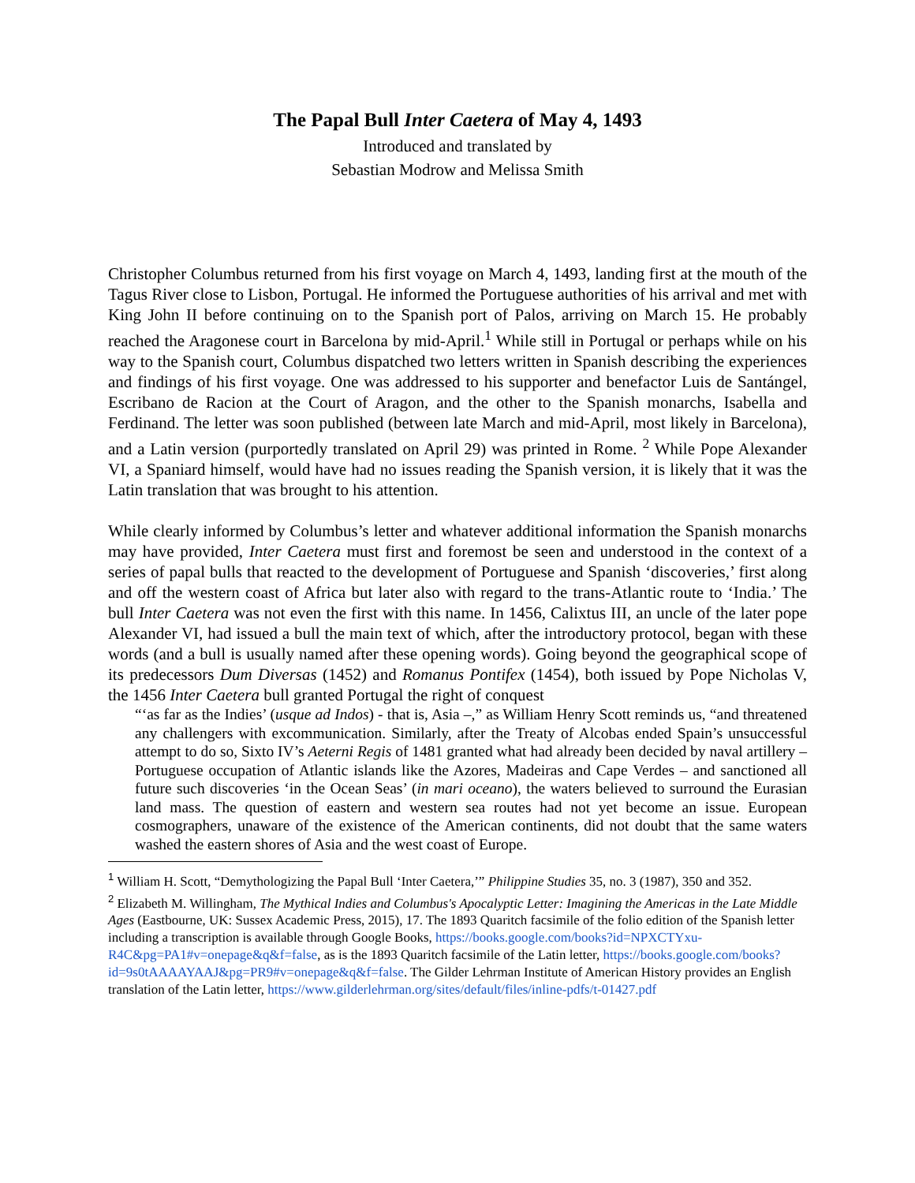The Papal Bull Inter Caetera of May 4, 1493
Introduced and translated by
Sebastian Modrow and Melissa Smith
Christopher Columbus returned from his first voyage on March 4, 1493, landing first at the mouth of the Tagus River close to Lisbon, Portugal. He informed the Portuguese authorities of his arrival and met with King John II before continuing on to the Spanish port of Palos, arriving on March 15. He probably reached the Aragonese court in Barcelona by mid-April.<sup>1</sup> While still in Portugal or perhaps while on his way to the Spanish court, Columbus dispatched two letters written in Spanish describing the experiences and findings of his first voyage. One was addressed to his supporter and benefactor Luis de Santángel, Escribano de Racion at the Court of Aragon, and the other to the Spanish monarchs, Isabella and Ferdinand. The letter was soon published (between late March and mid-April, most likely in Barcelona), and a Latin version (purportedly translated on April 29) was printed in Rome. <sup>2</sup> While Pope Alexander VI, a Spaniard himself, would have had no issues reading the Spanish version, it is likely that it was the Latin translation that was brought to his attention.
While clearly informed by Columbus’s letter and whatever additional information the Spanish monarchs may have provided, Inter Caetera must first and foremost be seen and understood in the context of a series of papal bulls that reacted to the development of Portuguese and Spanish ‘discoveries,’ first along and off the western coast of Africa but later also with regard to the trans-Atlantic route to ‘India.’ The bull Inter Caetera was not even the first with this name. In 1456, Calixtus III, an uncle of the later pope Alexander VI, had issued a bull the main text of which, after the introductory protocol, began with these words (and a bull is usually named after these opening words). Going beyond the geographical scope of its predecessors Dum Diversas (1452) and Romanus Pontifex (1454), both issued by Pope Nicholas V, the 1456 Inter Caetera bull granted Portugal the right of conquest
“‘as far as the Indies’ (usque ad Indos) - that is, Asia –,” as William Henry Scott reminds us, “and threatened any challengers with excommunication. Similarly, after the Treaty of Alcobas ended Spain’s unsuccessful attempt to do so, Sixto IV’s Aeterni Regis of 1481 granted what had already been decided by naval artillery – Portuguese occupation of Atlantic islands like the Azores, Madeiras and Cape Verdes – and sanctioned all future such discoveries ‘in the Ocean Seas’ (in mari oceano), the waters believed to surround the Eurasian land mass. The question of eastern and western sea routes had not yet become an issue. European cosmographers, unaware of the existence of the American continents, did not doubt that the same waters washed the eastern shores of Asia and the west coast of Europe.
<sup>1</sup> William H. Scott, “Demythologizing the Papal Bull ‘Inter Caetera,’” Philippine Studies 35, no. 3 (1987), 350 and 352.
<sup>2</sup> Elizabeth M. Willingham, The Mythical Indies and Columbus's Apocalyptic Letter: Imagining the Americas in the Late Middle Ages (Eastbourne, UK: Sussex Academic Press, 2015), 17. The 1893 Quaritch facsimile of the folio edition of the Spanish letter including a transcription is available through Google Books, https://books.google.com/books?id=NPXCTYxu-R4C&pg=PA1#v=onepage&q&f=false, as is the 1893 Quaritch facsimile of the Latin letter, https://books.google.com/books?id=9s0tAAAAYAAJ&pg=PR9#v=onepage&q&f=false. The Gilder Lehrman Institute of American History provides an English translation of the Latin letter, https://www.gilderlehrman.org/sites/default/files/inline-pdfs/t-01427.pdf